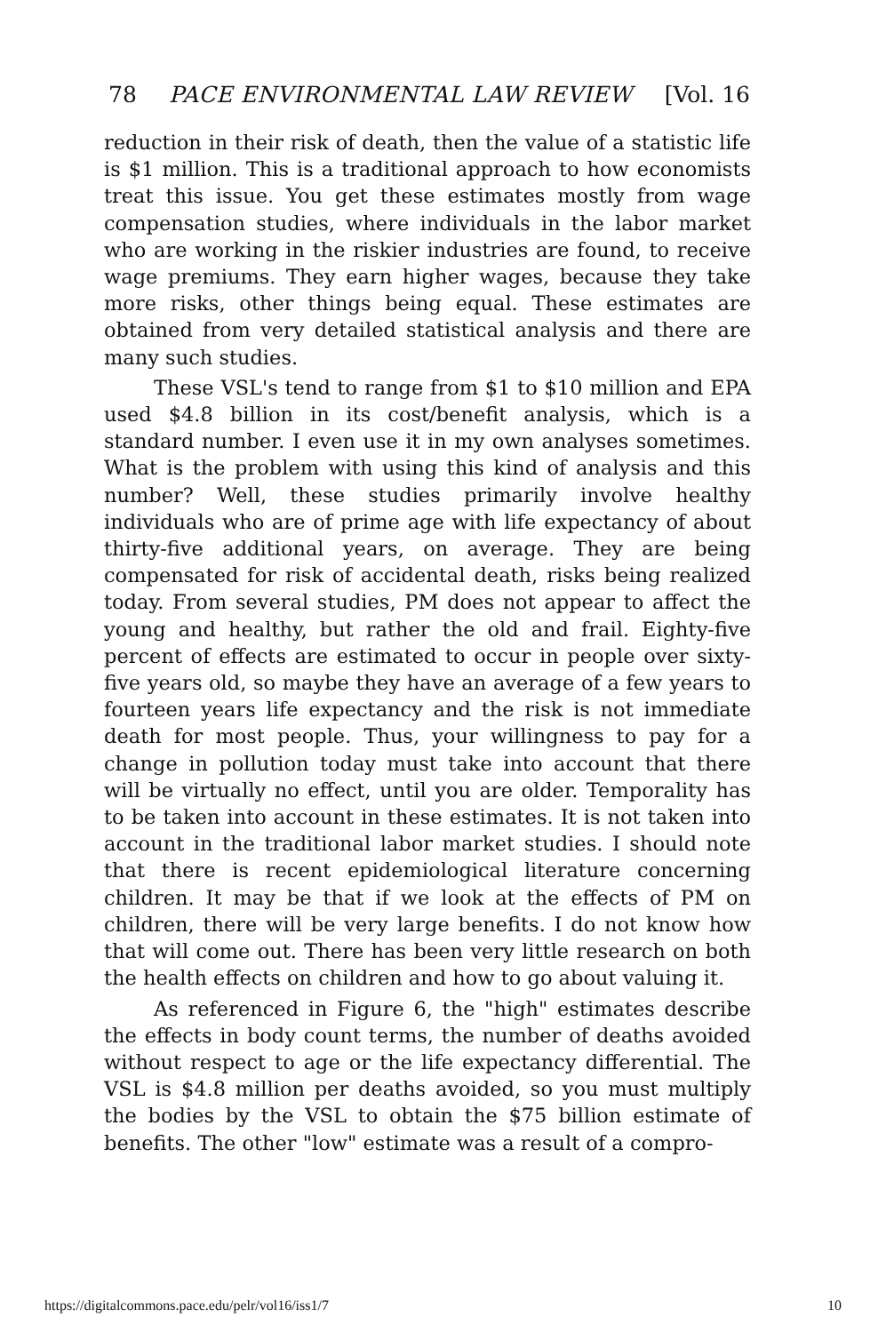78 PACE ENVIRONMENTAL LAW REVIEW [Vol. 16
reduction in their risk of death, then the value of a statistic life is $1 million. This is a traditional approach to how economists treat this issue. You get these estimates mostly from wage compensation studies, where individuals in the labor market who are working in the riskier industries are found, to receive wage premiums. They earn higher wages, because they take more risks, other things being equal. These estimates are obtained from very detailed statistical analysis and there are many such studies.
These VSL's tend to range from $1 to $10 million and EPA used $4.8 billion in its cost/benefit analysis, which is a standard number. I even use it in my own analyses sometimes. What is the problem with using this kind of analysis and this number? Well, these studies primarily involve healthy individuals who are of prime age with life expectancy of about thirty-five additional years, on average. They are being compensated for risk of accidental death, risks being realized today. From several studies, PM does not appear to affect the young and healthy, but rather the old and frail. Eighty-five percent of effects are estimated to occur in people over sixty-five years old, so maybe they have an average of a few years to fourteen years life expectancy and the risk is not immediate death for most people. Thus, your willingness to pay for a change in pollution today must take into account that there will be virtually no effect, until you are older. Temporality has to be taken into account in these estimates. It is not taken into account in the traditional labor market studies. I should note that there is recent epidemiological literature concerning children. It may be that if we look at the effects of PM on children, there will be very large benefits. I do not know how that will come out. There has been very little research on both the health effects on children and how to go about valuing it.
As referenced in Figure 6, the "high" estimates describe the effects in body count terms, the number of deaths avoided without respect to age or the life expectancy differential. The VSL is $4.8 million per deaths avoided, so you must multiply the bodies by the VSL to obtain the $75 billion estimate of benefits. The other "low" estimate was a result of a compro-
https://digitalcommons.pace.edu/pelr/vol16/iss1/7 10